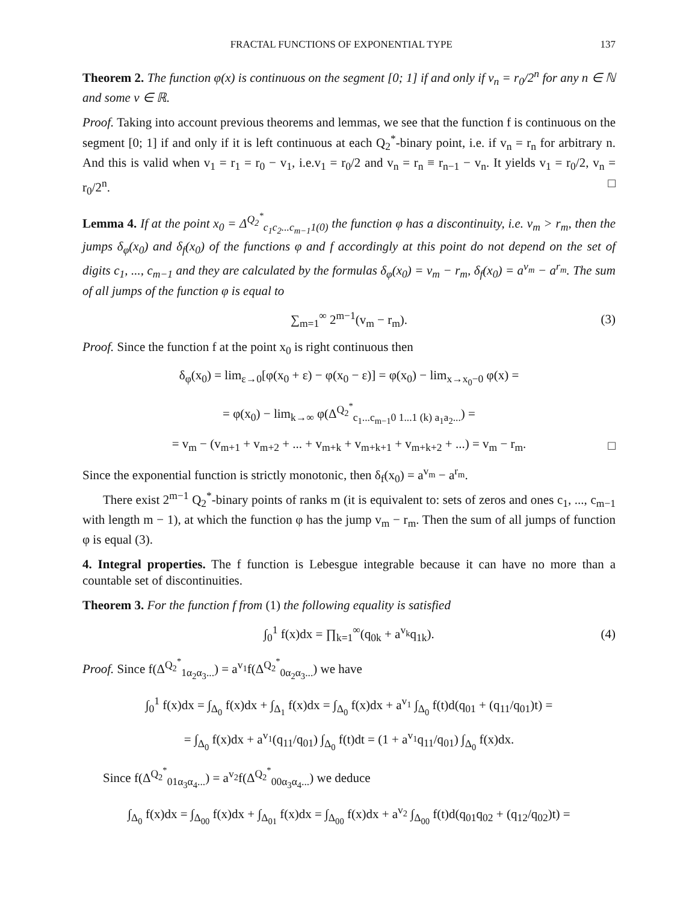FRACTAL FUNCTIONS OF EXPONENTIAL TYPE 137
Theorem 2. The function φ(x) is continuous on the segment [0; 1] if and only if v<sub>n</sub> = r<sub>0</sub>/2<sup>n</sup> for any n ∈ ℕ and some v ∈ ℝ.
Proof. Taking into account previous theorems and lemmas, we see that the function f is continuous on the segment [0; 1] if and only if it is left continuous at each Q<sub>2</sub><sup>*</sup>-binary point, i.e. if v<sub>n</sub> = r<sub>n</sub> for arbitrary n. And this is valid when v<sub>1</sub> = r<sub>1</sub> = r<sub>0</sub> − v<sub>1</sub>, i.e.v<sub>1</sub> = r<sub>0</sub>/2 and v<sub>n</sub> = r<sub>n</sub> ≡ r<sub>n−1</sub> − v<sub>n</sub>. It yields v<sub>1</sub> = r<sub>0</sub>/2, v<sub>n</sub> = r<sub>0</sub>/2<sup>n</sup>. □
Lemma 4. If at the point x<sub>0</sub> = Δ<sup>Q<sub>2</sub><sup>*</sup></sup><sub>c<sub>1</sub>c<sub>2</sub>...c<sub>m−1</sub>1(0)</sub> the function φ has a discontinuity, i.e. v<sub>m</sub> > r<sub>m</sub>, then the jumps δ<sub>φ</sub>(x<sub>0</sub>) and δ<sub>f</sub>(x<sub>0</sub>) of the functions φ and f accordingly at this point do not depend on the set of digits c<sub>1</sub>, ..., c<sub>m−1</sub> and they are calculated by the formulas δ<sub>φ</sub>(x<sub>0</sub>) = v<sub>m</sub> − r<sub>m</sub>, δ<sub>f</sub>(x<sub>0</sub>) = a<sup>v<sub>m</sub></sup> − a<sup>r<sub>m</sub></sup>. The sum of all jumps of the function φ is equal to
∑<sub>m=1</sub><sup>∞</sup> 2<sup>m−1</sup>(v<sub>m</sub> − r<sub>m</sub>). (3)
Proof. Since the function f at the point x<sub>0</sub> is right continuous then
δ<sub>φ</sub>(x<sub>0</sub>) = lim<sub>ε→0</sub>[φ(x<sub>0</sub> + ε) − φ(x<sub>0</sub> − ε)] = φ(x<sub>0</sub>) − lim<sub>x→x<sub>0</sub>−0</sub> φ(x) =
= φ(x<sub>0</sub>) − lim<sub>k→∞</sub> φ(Δ<sup>Q<sub>2</sub><sup>*</sup></sup><sub>c<sub>1</sub>...c<sub>m−1</sub>0 1...1 (k) a<sub>1</sub>a<sub>2</sub>...</sub>) =
= v<sub>m</sub> − (v<sub>m+1</sub> + v<sub>m+2</sub> + ... + v<sub>m+k</sub> + v<sub>m+k+1</sub> + v<sub>m+k+2</sub> + ...) = v<sub>m</sub> − r<sub>m</sub>. □
Since the exponential function is strictly monotonic, then δ<sub>f</sub>(x<sub>0</sub>) = a<sup>v<sub>m</sub></sup> − a<sup>r<sub>m</sub></sup>.
There exist 2<sup>m−1</sup> Q<sub>2</sub><sup>*</sup>-binary points of ranks m (it is equivalent to: sets of zeros and ones c<sub>1</sub>, ..., c<sub>m−1</sub> with length m − 1), at which the function φ has the jump v<sub>m</sub> − r<sub>m</sub>. Then the sum of all jumps of function φ is equal (3).
4. Integral properties. The f function is Lebesgue integrable because it can have no more than a countable set of discontinuities.
Theorem 3. For the function f from (1) the following equality is satisfied
∫<sub>0</sub><sup>1</sup> f(x)dx = ∏<sub>k=1</sub><sup>∞</sup>(q<sub>0k</sub> + a<sup>v<sub>k</sub></sup>q<sub>1k</sub>). (4)
Proof. Since f(Δ<sup>Q<sub>2</sub><sup>*</sup></sup><sub>1α<sub>2</sub>α<sub>3</sub>...</sub>) = a<sup>v<sub>1</sub></sup>f(Δ<sup>Q<sub>2</sub><sup>*</sup></sup><sub>0α<sub>2</sub>α<sub>3</sub>...</sub>) we have
∫<sub>0</sub><sup>1</sup> f(x)dx = ∫<sub>Δ<sub>0</sub></sub> f(x)dx + ∫<sub>Δ<sub>1</sub></sub> f(x)dx = ∫<sub>Δ<sub>0</sub></sub> f(x)dx + a<sup>v<sub>1</sub></sup> ∫<sub>Δ<sub>0</sub></sub> f(t)d(q<sub>01</sub> + (q<sub>11</sub>/q<sub>01</sub>)t) =
= ∫<sub>Δ<sub>0</sub></sub> f(x)dx + a<sup>v<sub>1</sub></sup>(q<sub>11</sub>/q<sub>01</sub>) ∫<sub>Δ<sub>0</sub></sub> f(t)dt = (1 + a<sup>v<sub>1</sub></sup>q<sub>11</sub>/q<sub>01</sub>) ∫<sub>Δ<sub>0</sub></sub> f(x)dx.
Since f(Δ<sup>Q<sub>2</sub><sup>*</sup></sup><sub>01α<sub>3</sub>α<sub>4</sub>...</sub>) = a<sup>v<sub>2</sub></sup>f(Δ<sup>Q<sub>2</sub><sup>*</sup></sup><sub>00α<sub>3</sub>α<sub>4</sub>...</sub>) we deduce
∫<sub>Δ<sub>0</sub></sub> f(x)dx = ∫<sub>Δ<sub>00</sub></sub> f(x)dx + ∫<sub>Δ<sub>01</sub></sub> f(x)dx = ∫<sub>Δ<sub>00</sub></sub> f(x)dx + a<sup>v<sub>2</sub></sup> ∫<sub>Δ<sub>00</sub></sub> f(t)d(q<sub>01</sub>q<sub>02</sub> + (q<sub>12</sub>/q<sub>02</sub>)t) =